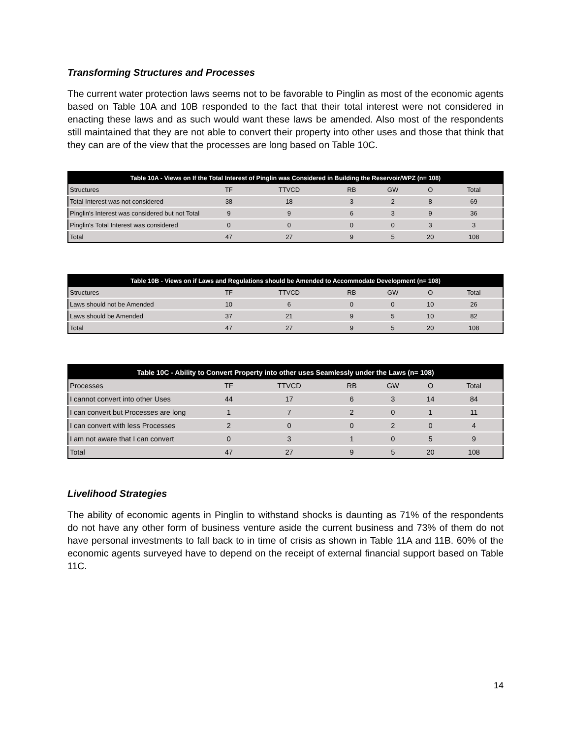Transforming Structures and Processes
The current water protection laws seems not to be favorable to Pinglin as most of the economic agents based on Table 10A and 10B responded to the fact that their total interest were not considered in enacting these laws and as such would want these laws be amended. Also most of the respondents still maintained that they are not able to convert their property into other uses and those that think that they can are of the view that the processes are long based on Table 10C.
| Table 10A - Views on If the Total Interest of Pinglin was Considered in Building the Reservoir/WPZ (n= 108) | | | | | | |
| --- | --- | --- | --- | --- | --- | --- |
| Structures | TF | TTVCD | RB | GW | O | Total |
| Total Interest was not considered | 38 | 18 | 3 | 2 | 8 | 69 |
| Pinglin's Interest was considered but not Total | 9 | 9 | 6 | 3 | 9 | 36 |
| Pinglin's Total Interest was considered | 0 | 0 | 0 | 0 | 3 | 3 |
| Total | 47 | 27 | 9 | 5 | 20 | 108 |
| Table 10B - Views on if Laws and Regulations should be Amended to Accommodate Development (n= 108) | | | | | | |
| --- | --- | --- | --- | --- | --- | --- |
| Structures | TF | TTVCD | RB | GW | O | Total |
| Laws should not be Amended | 10 | 6 | 0 | 0 | 10 | 26 |
| Laws should be Amended | 37 | 21 | 9 | 5 | 10 | 82 |
| Total | 47 | 27 | 9 | 5 | 20 | 108 |
| Table 10C - Ability to Convert Property into other uses Seamlessly under the Laws (n= 108) | | | | | | |
| --- | --- | --- | --- | --- | --- | --- |
| Processes | TF | TTVCD | RB | GW | O | Total |
| I cannot convert into other Uses | 44 | 17 | 6 | 3 | 14 | 84 |
| I can convert but Processes are long | 1 | 7 | 2 | 0 | 1 | 11 |
| I can convert with less Processes | 2 | 0 | 0 | 2 | 0 | 4 |
| I am not aware that I can convert | 0 | 3 | 1 | 0 | 5 | 9 |
| Total | 47 | 27 | 9 | 5 | 20 | 108 |
Livelihood Strategies
The ability of economic agents in Pinglin to withstand shocks is daunting as 71% of the respondents do not have any other form of business venture aside the current business and 73% of them do not have personal investments to fall back to in time of crisis as shown in Table 11A and 11B. 60% of the economic agents surveyed have to depend on the receipt of external financial support based on Table 11C.
14